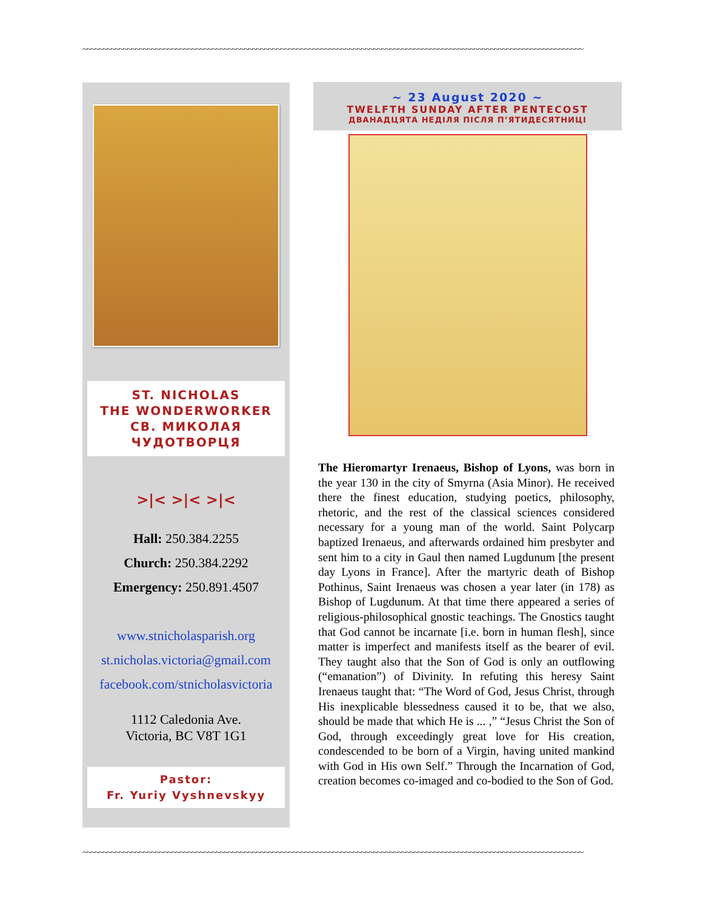~~~~~~~~~~~~~~~~~~~~~~~~~~~~~~~~~~~~~~~~~~~~~~~~~~~~~~~~~~~~~~~~~~~~~~~~~~~~~~~~~~~~~~~~~~~~~~~~~~~~~~~~~~~~~~~~~~~~~~~~~~~~
ST. NICHOLAS
THE WONDERWORKER
СВ. МИКОЛАЯ
ЧУДОТВОРЦЯ
>|< >|< >|<
Hall: 250.384.2255
Church: 250.384.2292
Emergency: 250.891.4507
www.stnicholasparish.org
st.nicholas.victoria@gmail.com
facebook.com/stnicholasvictoria
1112 Caledonia Ave.
Victoria, BC V8T 1G1
Pastor:
Fr. Yuriy Vyshnevskyy
~ 23 August 2020 ~
TWELFTH SUNDAY AFTER PENTECOST
ДВАНАДЦЯТА НЕДІЛЯ ПІСЛЯ П’ЯТИДЕСЯТНИЦІ
The Hieromartyr Irenaeus, Bishop of Lyons, was born in the year 130 in the city of Smyrna (Asia Minor). He received there the finest education, studying poetics, philosophy, rhetoric, and the rest of the classical sciences considered necessary for a young man of the world. Saint Polycarp baptized Irenaeus, and afterwards ordained him presbyter and sent him to a city in Gaul then named Lugdunum [the present day Lyons in France]. After the martyric death of Bishop Pothinus, Saint Irenaeus was chosen a year later (in 178) as Bishop of Lugdunum. At that time there appeared a series of religious-philosophical gnostic teachings. The Gnostics taught that God cannot be incarnate [i.e. born in human flesh], since matter is imperfect and manifests itself as the bearer of evil. They taught also that the Son of God is only an outflowing (“emanation”) of Divinity. In refuting this heresy Saint Irenaeus taught that: “The Word of God, Jesus Christ, through His inexplicable blessedness caused it to be, that we also, should be made that which He is ... ,” “Jesus Christ the Son of God, through exceedingly great love for His creation, condescended to be born of a Virgin, having united mankind with God in His own Self.” Through the Incarnation of God, creation becomes co-imaged and co-bodied to the Son of God.
~~~~~~~~~~~~~~~~~~~~~~~~~~~~~~~~~~~~~~~~~~~~~~~~~~~~~~~~~~~~~~~~~~~~~~~~~~~~~~~~~~~~~~~~~~~~~~~~~~~~~~~~~~~~~~~~~~~~~~~~~~~~